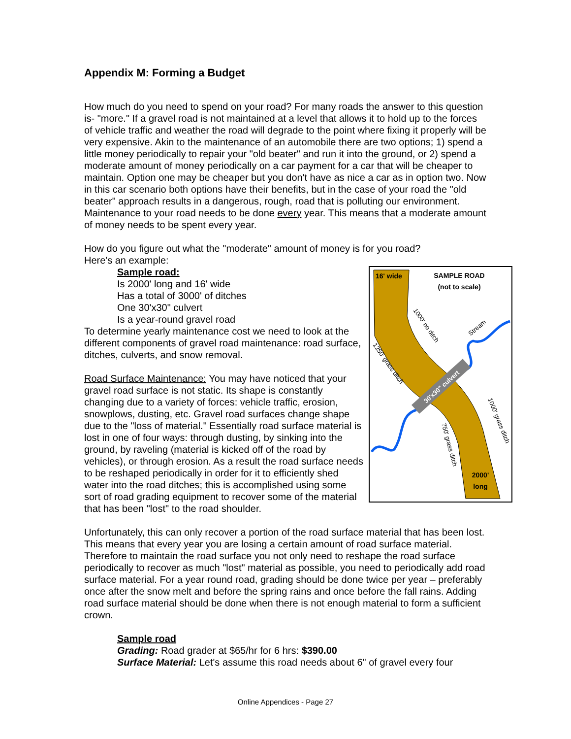Appendix M: Forming a Budget
How much do you need to spend on your road? For many roads the answer to this question is- "more." If a gravel road is not maintained at a level that allows it to hold up to the forces of vehicle traffic and weather the road will degrade to the point where fixing it properly will be very expensive. Akin to the maintenance of an automobile there are two options; 1) spend a little money periodically to repair your "old beater" and run it into the ground, or 2) spend a moderate amount of money periodically on a car payment for a car that will be cheaper to maintain. Option one may be cheaper but you don't have as nice a car as in option two. Now in this car scenario both options have their benefits, but in the case of your road the "old beater" approach results in a dangerous, rough, road that is polluting our environment. Maintenance to your road needs to be done every year. This means that a moderate amount of money needs to be spent every year.
How do you figure out what the "moderate" amount of money is for you road?
Here's an example:
30'x30" culvert
16' wide
SAMPLE ROAD
(not to scale)
1000' no ditch
Stream
1250' grass ditch
1000' grass ditch
750' grass ditch
2000'
long
Sample road:
Is 2000' long and 16' wide
Has a total of 3000' of ditches
One 30'x30" culvert
Is a year-round gravel road
To determine yearly maintenance cost we need to look at the different components of gravel road maintenance: road surface, ditches, culverts, and snow removal.
Road Surface Maintenance: You may have noticed that your gravel road surface is not static. Its shape is constantly changing due to a variety of forces: vehicle traffic, erosion, snowplows, dusting, etc. Gravel road surfaces change shape due to the "loss of material." Essentially road surface material is lost in one of four ways: through dusting, by sinking into the ground, by raveling (material is kicked off of the road by vehicles), or through erosion. As a result the road surface needs to be reshaped periodically in order for it to efficiently shed water into the road ditches; this is accomplished using some sort of road grading equipment to recover some of the material that has been "lost" to the road shoulder.
Unfortunately, this can only recover a portion of the road surface material that has been lost. This means that every year you are losing a certain amount of road surface material. Therefore to maintain the road surface you not only need to reshape the road surface periodically to recover as much "lost" material as possible, you need to periodically add road surface material. For a year round road, grading should be done twice per year – preferably once after the snow melt and before the spring rains and once before the fall rains. Adding road surface material should be done when there is not enough material to form a sufficient crown.
Sample road
Grading: Road grader at $65/hr for 6 hrs: $390.00
Surface Material: Let's assume this road needs about 6" of gravel every four
Online Appendices - Page 27